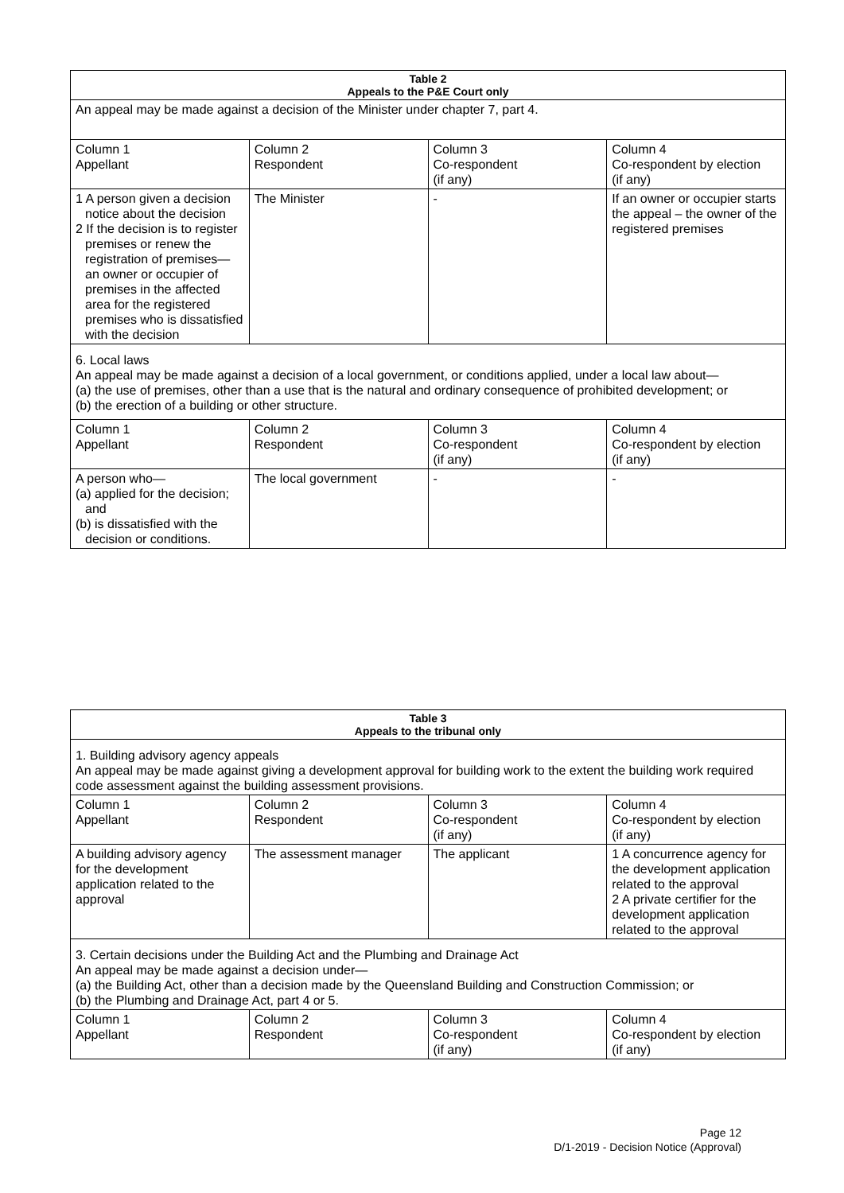| Table 2 Appeals to the P&E Court only | | | |
| An appeal may be made against a decision of the Minister under chapter 7, part 4. | | | |
| Column 1 Appellant | Column 2 Respondent | Column 3 Co-respondent (if any) | Column 4 Co-respondent by election (if any) |
| 1 A person given a decision notice about the decision 2 If the decision is to register premises or renew the registration of premises—an owner or occupier of premises in the affected area for the registered premises who is dissatisfied with the decision | The Minister | - | If an owner or occupier starts the appeal – the owner of the registered premises |
| 6. Local laws An appeal may be made against a decision of a local government, or conditions applied, under a local law about— (a) the use of premises, other than a use that is the natural and ordinary consequence of prohibited development; or (b) the erection of a building or other structure. | | | |
| Column 1 Appellant | Column 2 Respondent | Column 3 Co-respondent (if any) | Column 4 Co-respondent by election (if any) |
| A person who— (a) applied for the decision; and (b) is dissatisfied with the decision or conditions. | The local government | - | - |
| Table 3 Appeals to the tribunal only | | | |
| 1. Building advisory agency appeals An appeal may be made against giving a development approval for building work to the extent the building work required code assessment against the building assessment provisions. | | | |
| Column 1 Appellant | Column 2 Respondent | Column 3 Co-respondent (if any) | Column 4 Co-respondent by election (if any) |
| A building advisory agency for the development application related to the approval | The assessment manager | The applicant | 1 A concurrence agency for the development application related to the approval 2 A private certifier for the development application related to the approval |
| 3. Certain decisions under the Building Act and the Plumbing and Drainage Act An appeal may be made against a decision under— (a) the Building Act, other than a decision made by the Queensland Building and Construction Commission; or (b) the Plumbing and Drainage Act, part 4 or 5. | | | |
| Column 1 Appellant | Column 2 Respondent | Column 3 Co-respondent (if any) | Column 4 Co-respondent by election (if any) |
Page 12
D/1-2019 - Decision Notice (Approval)